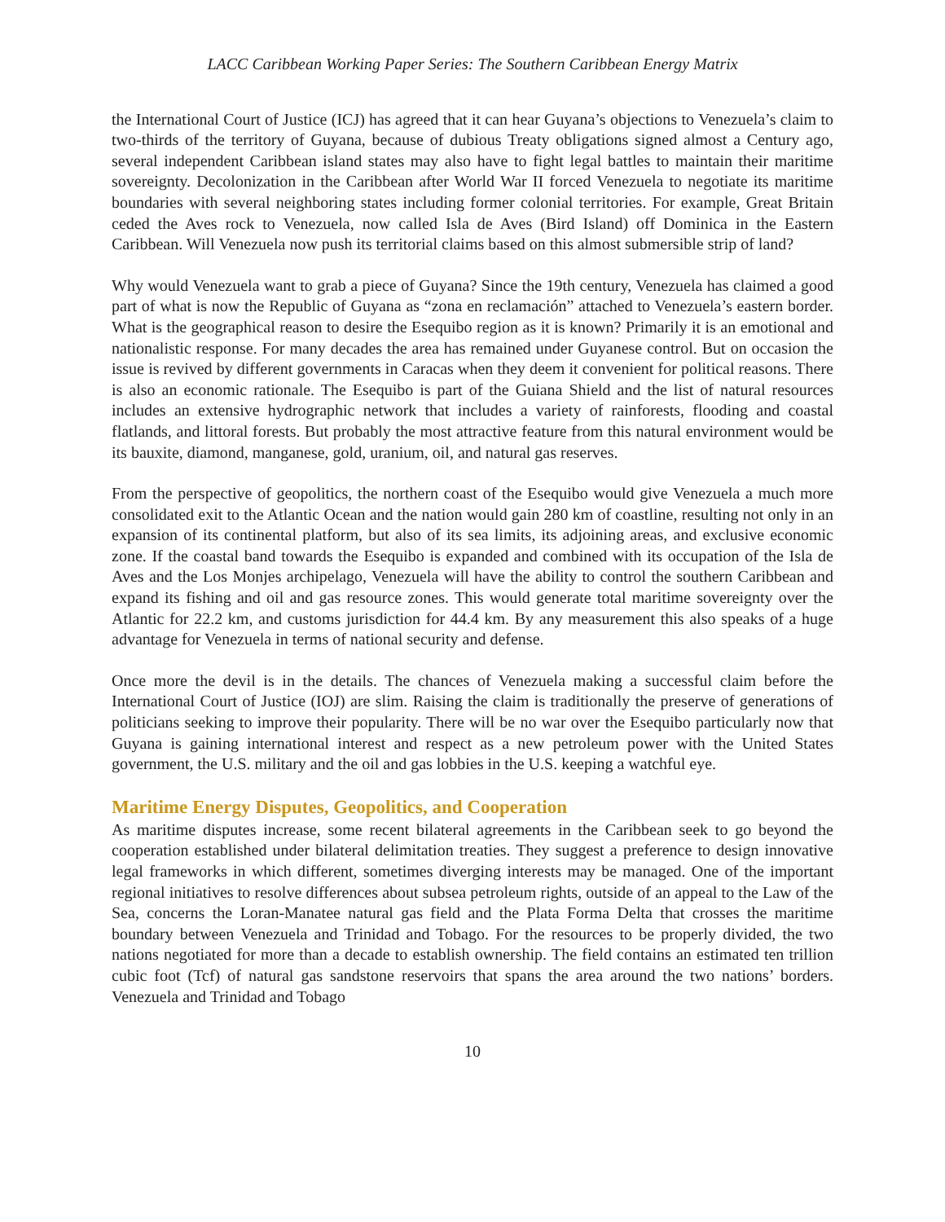LACC Caribbean Working Paper Series: The Southern Caribbean Energy Matrix
the International Court of Justice (ICJ) has agreed that it can hear Guyana’s objections to Venezuela’s claim to two-thirds of the territory of Guyana, because of dubious Treaty obligations signed almost a Century ago, several independent Caribbean island states may also have to fight legal battles to maintain their maritime sovereignty. Decolonization in the Caribbean after World War II forced Venezuela to negotiate its maritime boundaries with several neighboring states including former colonial territories. For example, Great Britain ceded the Aves rock to Venezuela, now called Isla de Aves (Bird Island) off Dominica in the Eastern Caribbean. Will Venezuela now push its territorial claims based on this almost submersible strip of land?
Why would Venezuela want to grab a piece of Guyana? Since the 19th century, Venezuela has claimed a good part of what is now the Republic of Guyana as “zona en reclamación” attached to Venezuela’s eastern border. What is the geographical reason to desire the Esequibo region as it is known? Primarily it is an emotional and nationalistic response. For many decades the area has remained under Guyanese control. But on occasion the issue is revived by different governments in Caracas when they deem it convenient for political reasons. There is also an economic rationale. The Esequibo is part of the Guiana Shield and the list of natural resources includes an extensive hydrographic network that includes a variety of rainforests, flooding and coastal flatlands, and littoral forests. But probably the most attractive feature from this natural environment would be its bauxite, diamond, manganese, gold, uranium, oil, and natural gas reserves.
From the perspective of geopolitics, the northern coast of the Esequibo would give Venezuela a much more consolidated exit to the Atlantic Ocean and the nation would gain 280 km of coastline, resulting not only in an expansion of its continental platform, but also of its sea limits, its adjoining areas, and exclusive economic zone. If the coastal band towards the Esequibo is expanded and combined with its occupation of the Isla de Aves and the Los Monjes archipelago, Venezuela will have the ability to control the southern Caribbean and expand its fishing and oil and gas resource zones. This would generate total maritime sovereignty over the Atlantic for 22.2 km, and customs jurisdiction for 44.4 km. By any measurement this also speaks of a huge advantage for Venezuela in terms of national security and defense.
Once more the devil is in the details. The chances of Venezuela making a successful claim before the International Court of Justice (IOJ) are slim. Raising the claim is traditionally the preserve of generations of politicians seeking to improve their popularity. There will be no war over the Esequibo particularly now that Guyana is gaining international interest and respect as a new petroleum power with the United States government, the U.S. military and the oil and gas lobbies in the U.S. keeping a watchful eye.
Maritime Energy Disputes, Geopolitics, and Cooperation
As maritime disputes increase, some recent bilateral agreements in the Caribbean seek to go beyond the cooperation established under bilateral delimitation treaties. They suggest a preference to design innovative legal frameworks in which different, sometimes diverging interests may be managed. One of the important regional initiatives to resolve differences about subsea petroleum rights, outside of an appeal to the Law of the Sea, concerns the Loran-Manatee natural gas field and the Plata Forma Delta that crosses the maritime boundary between Venezuela and Trinidad and Tobago. For the resources to be properly divided, the two nations negotiated for more than a decade to establish ownership. The field contains an estimated ten trillion cubic foot (Tcf) of natural gas sandstone reservoirs that spans the area around the two nations’ borders. Venezuela and Trinidad and Tobago
10